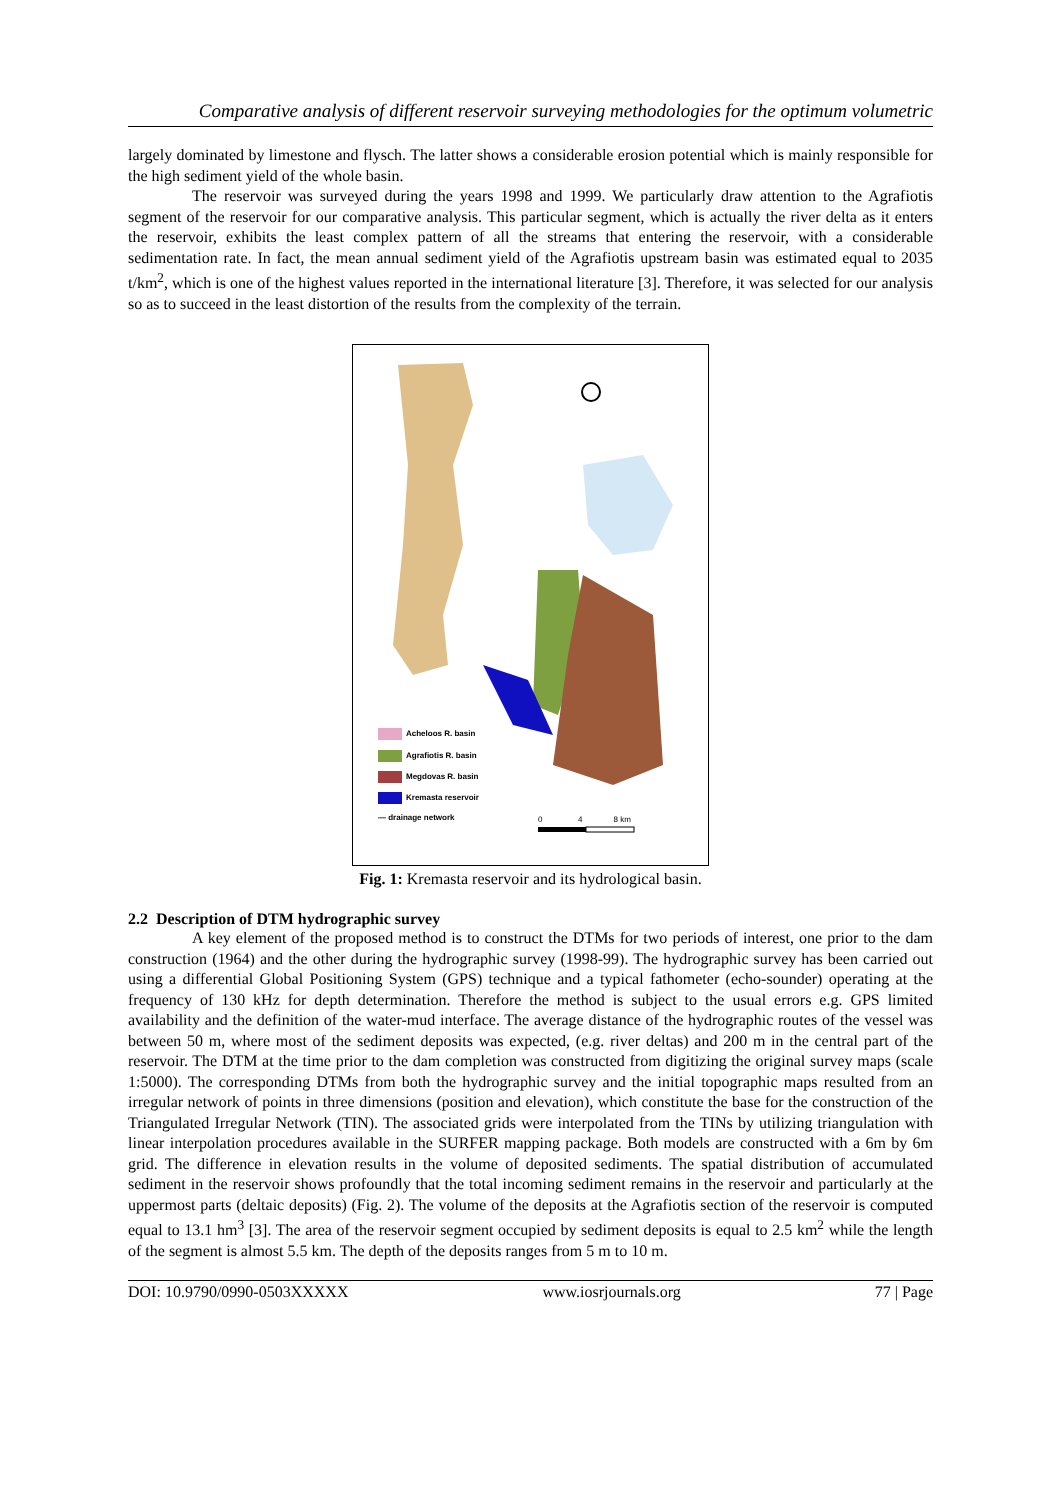Comparative analysis of different reservoir surveying methodologies for the optimum volumetric
largely dominated by limestone and flysch. The latter shows a considerable erosion potential which is mainly responsible for the high sediment yield of the whole basin.
The reservoir was surveyed during the years 1998 and 1999. We particularly draw attention to the Agrafiotis segment of the reservoir for our comparative analysis. This particular segment, which is actually the river delta as it enters the reservoir, exhibits the least complex pattern of all the streams that entering the reservoir, with a considerable sedimentation rate. In fact, the mean annual sediment yield of the Agrafiotis upstream basin was estimated equal to 2035 t/km<sup>2</sup>, which is one of the highest values reported in the international literature [3]. Therefore, it was selected for our analysis so as to succeed in the least distortion of the results from the complexity of the terrain.
Acheloos R. basin
Agrafiotis R. basin
Megdovas R. basin
Kremasta reservoir
— drainage network
0 4 8 km
Fig. 1: Kremasta reservoir and its hydrological basin.
2.2 Description of DTM hydrographic survey
A key element of the proposed method is to construct the DTMs for two periods of interest, one prior to the dam construction (1964) and the other during the hydrographic survey (1998-99). The hydrographic survey has been carried out using a differential Global Positioning System (GPS) technique and a typical fathometer (echo-sounder) operating at the frequency of 130 kHz for depth determination. Therefore the method is subject to the usual errors e.g. GPS limited availability and the definition of the water-mud interface. The average distance of the hydrographic routes of the vessel was between 50 m, where most of the sediment deposits was expected, (e.g. river deltas) and 200 m in the central part of the reservoir. The DTM at the time prior to the dam completion was constructed from digitizing the original survey maps (scale 1:5000). The corresponding DTMs from both the hydrographic survey and the initial topographic maps resulted from an irregular network of points in three dimensions (position and elevation), which constitute the base for the construction of the Triangulated Irregular Network (TIN). The associated grids were interpolated from the TINs by utilizing triangulation with linear interpolation procedures available in the SURFER mapping package. Both models are constructed with a 6m by 6m grid. The difference in elevation results in the volume of deposited sediments. The spatial distribution of accumulated sediment in the reservoir shows profoundly that the total incoming sediment remains in the reservoir and particularly at the uppermost parts (deltaic deposits) (Fig. 2). The volume of the deposits at the Agrafiotis section of the reservoir is computed equal to 13.1 hm<sup>3</sup> [3]. The area of the reservoir segment occupied by sediment deposits is equal to 2.5 km<sup>2</sup> while the length of the segment is almost 5.5 km. The depth of the deposits ranges from 5 m to 10 m.
DOI: 10.9790/0990-0503XXXXX www.iosrjournals.org 77 | Page